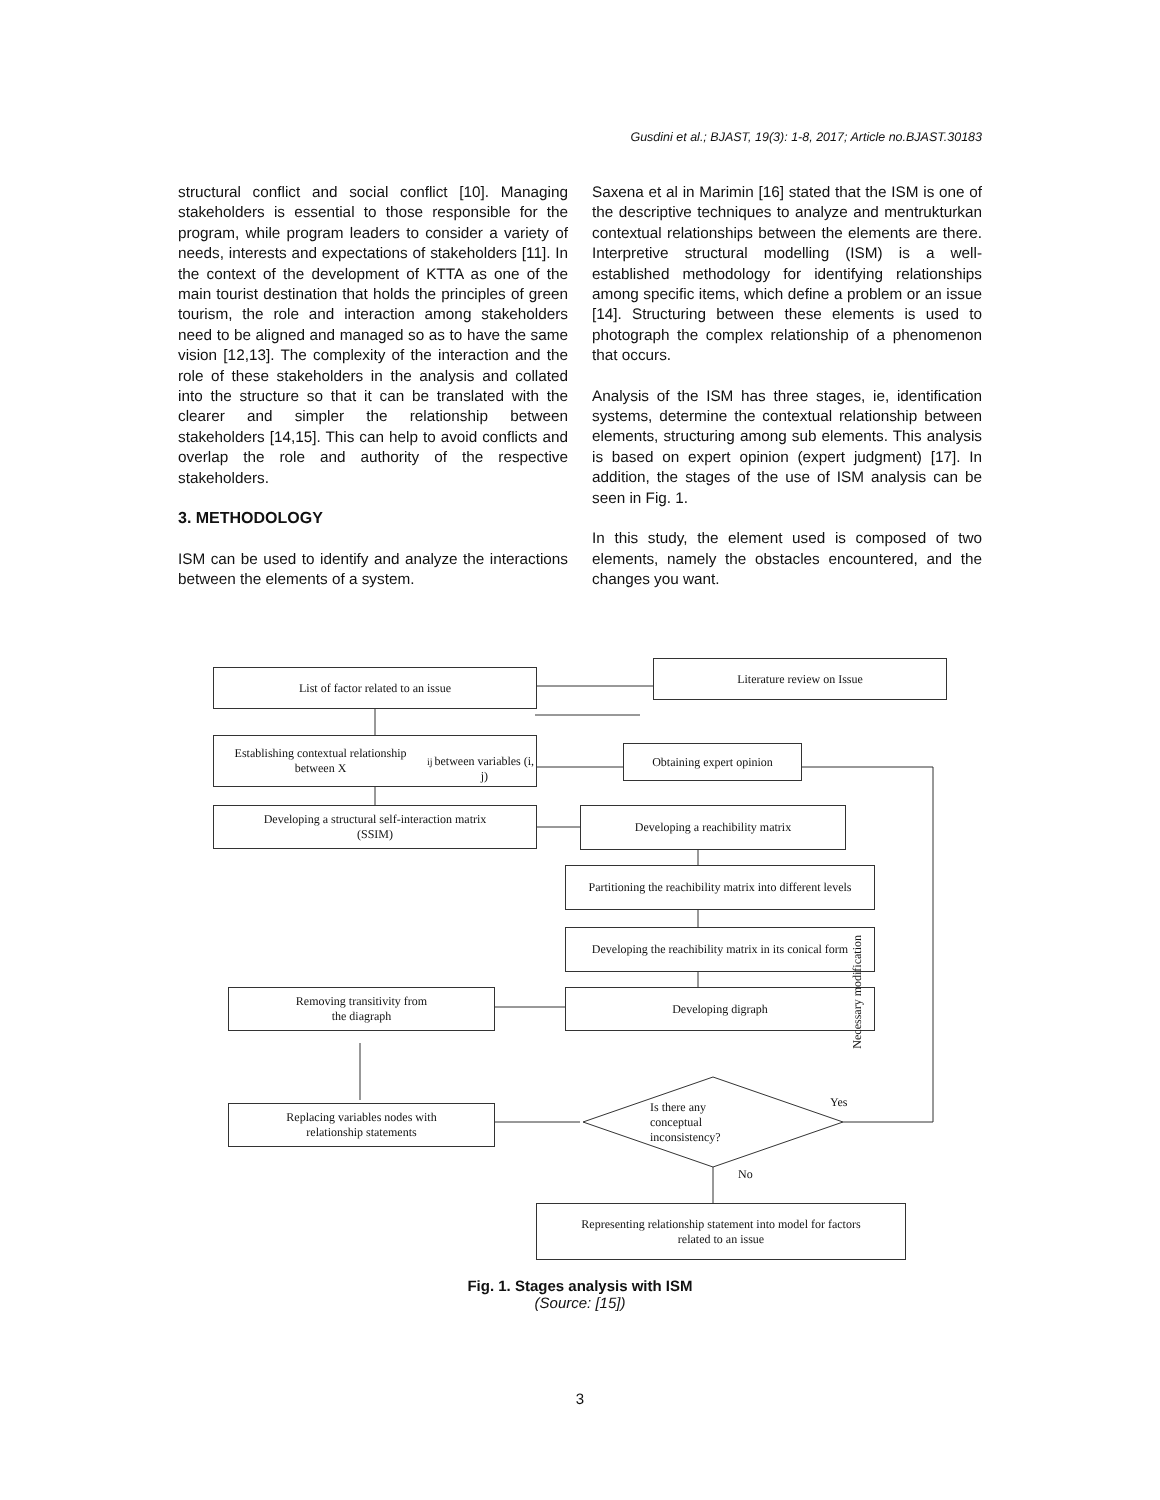Gusdini et al.; BJAST, 19(3): 1-8, 2017; Article no.BJAST.30183
structural conflict and social conflict [10]. Managing stakeholders is essential to those responsible for the program, while program leaders to consider a variety of needs, interests and expectations of stakeholders [11]. In the context of the development of KTTA as one of the main tourist destination that holds the principles of green tourism, the role and interaction among stakeholders need to be aligned and managed so as to have the same vision [12,13]. The complexity of the interaction and the role of these stakeholders in the analysis and collated into the structure so that it can be translated with the clearer and simpler the relationship between stakeholders [14,15]. This can help to avoid conflicts and overlap the role and authority of the respective stakeholders.
3. METHODOLOGY
ISM can be used to identify and analyze the interactions between the elements of a system.
Saxena et al in Marimin [16] stated that the ISM is one of the descriptive techniques to analyze and mentrukturkan contextual relationships between the elements are there. Interpretive structural modelling (ISM) is a well-established methodology for identifying relationships among specific items, which define a problem or an issue [14]. Structuring between these elements is used to photograph the complex relationship of a phenomenon that occurs.
Analysis of the ISM has three stages, ie, identification systems, determine the contextual relationship between elements, structuring among sub elements. This analysis is based on expert opinion (expert judgment) [17]. In addition, the stages of the use of ISM analysis can be seen in Fig. 1.
In this study, the element used is composed of two elements, namely the obstacles encountered, and the changes you want.
List of factor related to an issue
Literature review on Issue
Establishing contextual relationship between X<sub>ij</sub>
between variables (i, j)
Obtaining expert opinion
Developing a structural self-interaction matrix
(SSIM)
Developing a reachibility matrix
Partitioning the reachibility matrix into different levels
Developing the reachibility matrix in its conical form
Developing digraph
Removing transitivity from
the diagraph
Replacing variables nodes with
relationship statements
Is there any conceptual inconsistency?
Yes
No
Necessary modification
Representing relationship statement into model for factors
related to an issue
Fig. 1. Stages analysis with ISM
(Source: [15])
3